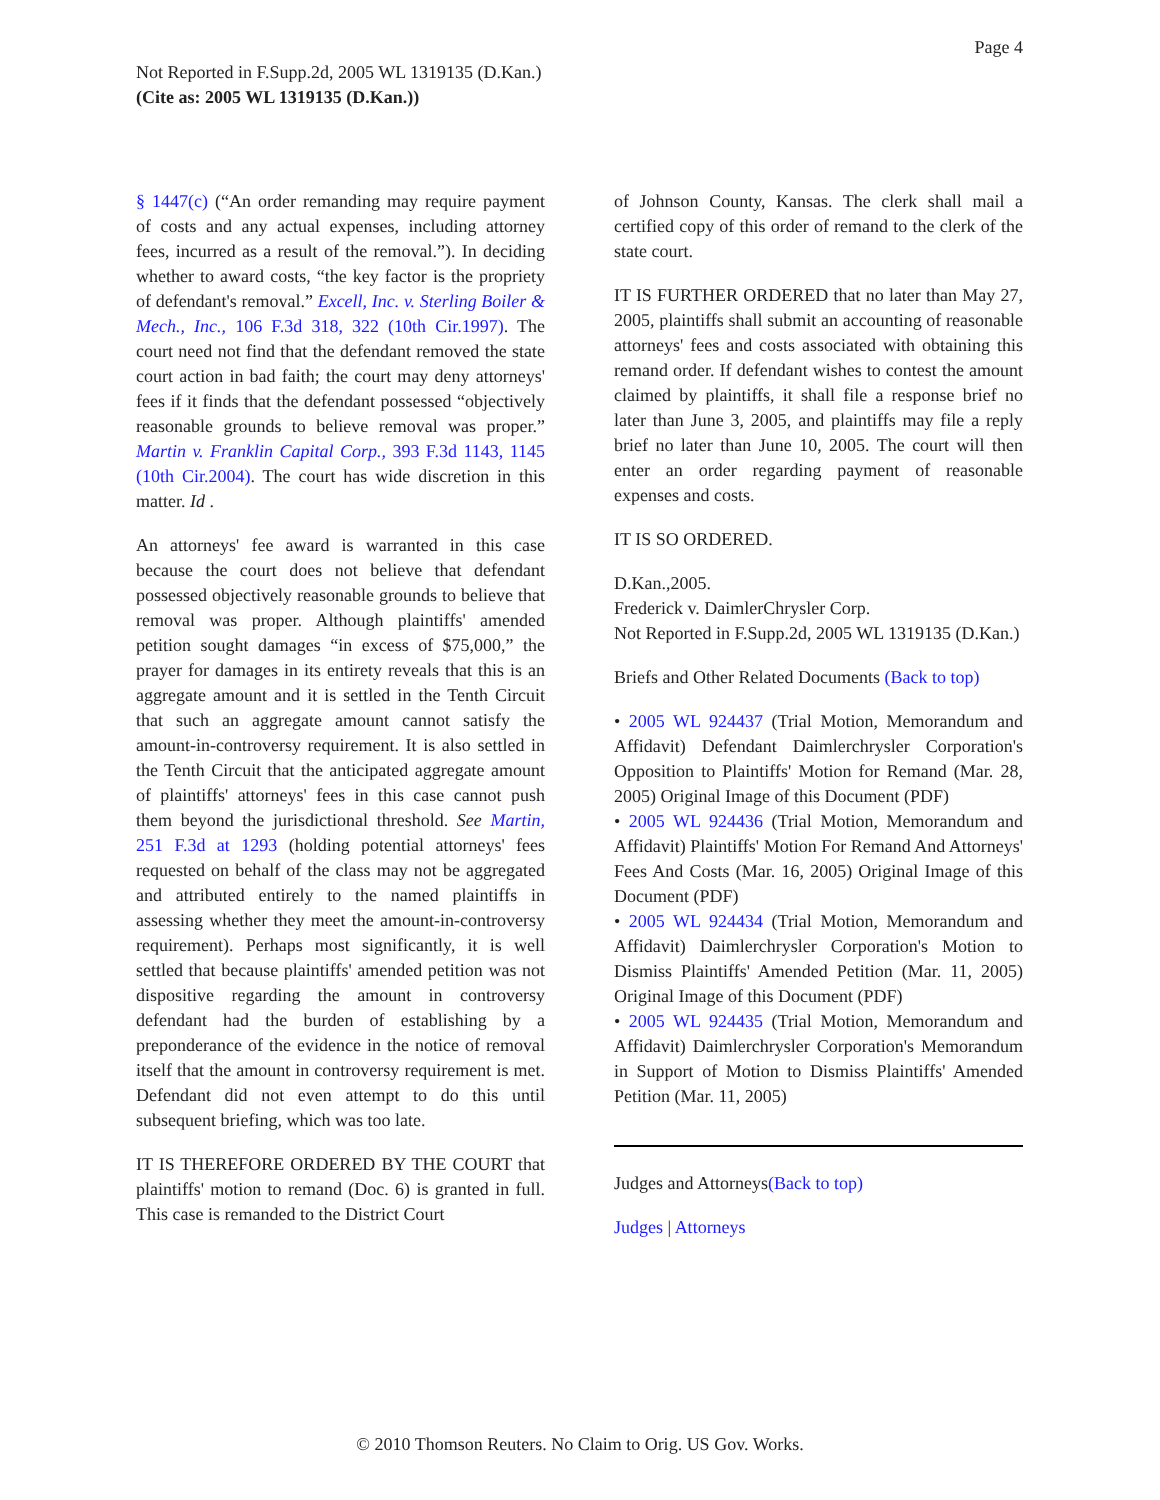Page 4
Not Reported in F.Supp.2d, 2005 WL 1319135 (D.Kan.)
(Cite as: 2005 WL 1319135 (D.Kan.))
§ 1447(c) (“An order remanding may require payment of costs and any actual expenses, including attorney fees, incurred as a result of the removal.”). In deciding whether to award costs, “the key factor is the propriety of defendant's removal.” Excell, Inc. v. Sterling Boiler & Mech., Inc., 106 F.3d 318, 322 (10th Cir.1997). The court need not find that the defendant removed the state court action in bad faith; the court may deny attorneys' fees if it finds that the defendant possessed “objectively reasonable grounds to believe removal was proper.” Martin v. Franklin Capital Corp., 393 F.3d 1143, 1145 (10th Cir.2004). The court has wide discretion in this matter. Id .
An attorneys' fee award is warranted in this case because the court does not believe that defendant possessed objectively reasonable grounds to believe that removal was proper. Although plaintiffs' amended petition sought damages “in excess of $75,000,” the prayer for damages in its entirety reveals that this is an aggregate amount and it is settled in the Tenth Circuit that such an aggregate amount cannot satisfy the amount-in-controversy requirement. It is also settled in the Tenth Circuit that the anticipated aggregate amount of plaintiffs' attorneys' fees in this case cannot push them beyond the jurisdictional threshold. See Martin, 251 F.3d at 1293 (holding potential attorneys' fees requested on behalf of the class may not be aggregated and attributed entirely to the named plaintiffs in assessing whether they meet the amount-in-controversy requirement). Perhaps most significantly, it is well settled that because plaintiffs' amended petition was not dispositive regarding the amount in controversy defendant had the burden of establishing by a preponderance of the evidence in the notice of removal itself that the amount in controversy requirement is met. Defendant did not even attempt to do this until subsequent briefing, which was too late.
IT IS THEREFORE ORDERED BY THE COURT that plaintiffs' motion to remand (Doc. 6) is granted in full. This case is remanded to the District Court
of Johnson County, Kansas. The clerk shall mail a certified copy of this order of remand to the clerk of the state court.
IT IS FURTHER ORDERED that no later than May 27, 2005, plaintiffs shall submit an accounting of reasonable attorneys' fees and costs associated with obtaining this remand order. If defendant wishes to contest the amount claimed by plaintiffs, it shall file a response brief no later than June 3, 2005, and plaintiffs may file a reply brief no later than June 10, 2005. The court will then enter an order regarding payment of reasonable expenses and costs.
IT IS SO ORDERED.
D.Kan.,2005.
Frederick v. DaimlerChrysler Corp.
Not Reported in F.Supp.2d, 2005 WL 1319135 (D.Kan.)
Briefs and Other Related Documents (Back to top)
• 2005 WL 924437 (Trial Motion, Memorandum and Affidavit) Defendant Daimlerchrysler Corporation's Opposition to Plaintiffs' Motion for Remand (Mar. 28, 2005) Original Image of this Document (PDF)
• 2005 WL 924436 (Trial Motion, Memorandum and Affidavit) Plaintiffs' Motion For Remand And Attorneys' Fees And Costs (Mar. 16, 2005) Original Image of this Document (PDF)
• 2005 WL 924434 (Trial Motion, Memorandum and Affidavit) Daimlerchrysler Corporation's Motion to Dismiss Plaintiffs' Amended Petition (Mar. 11, 2005) Original Image of this Document (PDF)
• 2005 WL 924435 (Trial Motion, Memorandum and Affidavit) Daimlerchrysler Corporation's Memorandum in Support of Motion to Dismiss Plaintiffs' Amended Petition (Mar. 11, 2005)
Judges and Attorneys(Back to top)
Judges | Attorneys
© 2010 Thomson Reuters. No Claim to Orig. US Gov. Works.